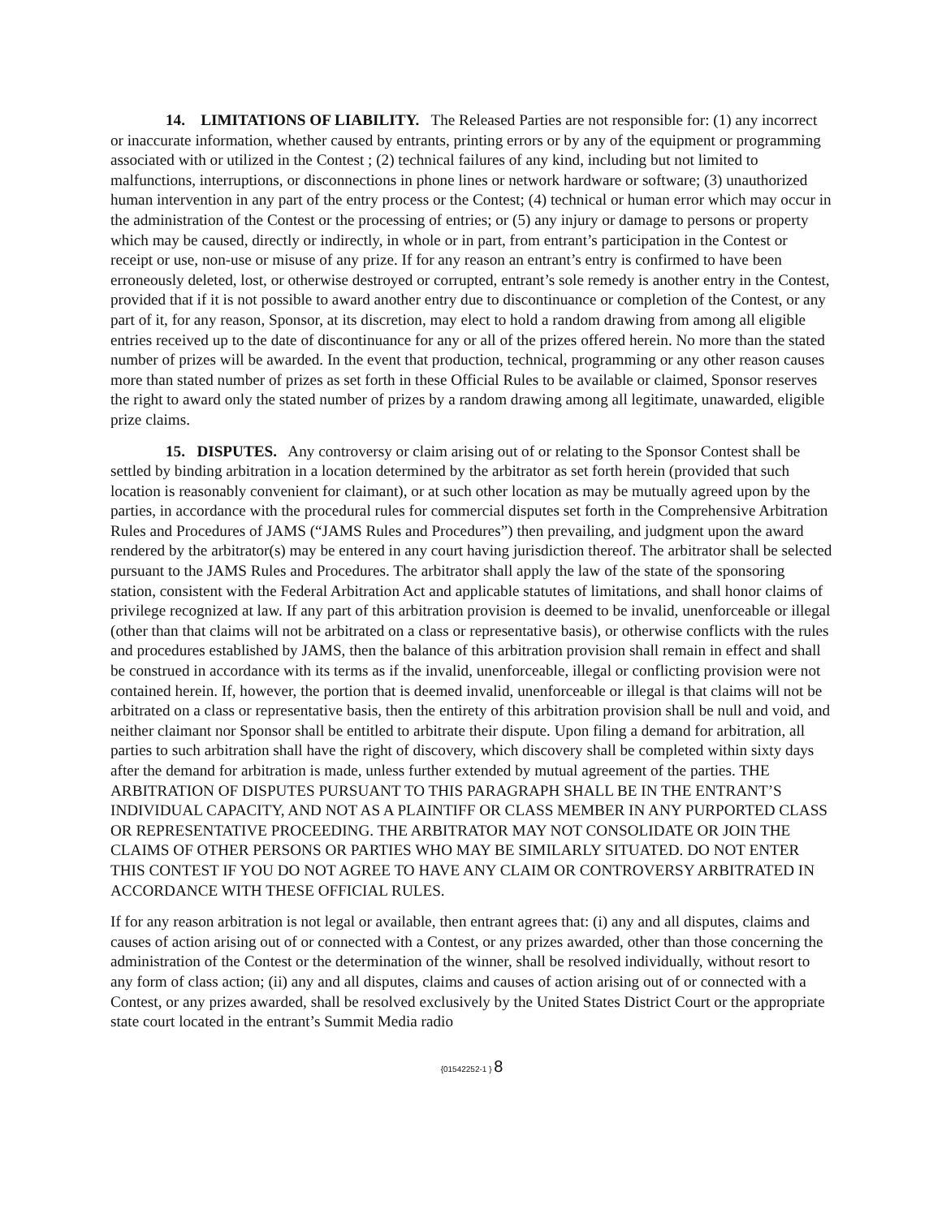14. LIMITATIONS OF LIABILITY. The Released Parties are not responsible for: (1) any incorrect or inaccurate information, whether caused by entrants, printing errors or by any of the equipment or programming associated with or utilized in the Contest ; (2) technical failures of any kind, including but not limited to malfunctions, interruptions, or disconnections in phone lines or network hardware or software; (3) unauthorized human intervention in any part of the entry process or the Contest; (4) technical or human error which may occur in the administration of the Contest or the processing of entries; or (5) any injury or damage to persons or property which may be caused, directly or indirectly, in whole or in part, from entrant’s participation in the Contest or receipt or use, non-use or misuse of any prize. If for any reason an entrant’s entry is confirmed to have been erroneously deleted, lost, or otherwise destroyed or corrupted, entrant’s sole remedy is another entry in the Contest, provided that if it is not possible to award another entry due to discontinuance or completion of the Contest, or any part of it, for any reason, Sponsor, at its discretion, may elect to hold a random drawing from among all eligible entries received up to the date of discontinuance for any or all of the prizes offered herein. No more than the stated number of prizes will be awarded. In the event that production, technical, programming or any other reason causes more than stated number of prizes as set forth in these Official Rules to be available or claimed, Sponsor reserves the right to award only the stated number of prizes by a random drawing among all legitimate, unawarded, eligible prize claims.
15. DISPUTES. Any controversy or claim arising out of or relating to the Sponsor Contest shall be settled by binding arbitration in a location determined by the arbitrator as set forth herein (provided that such location is reasonably convenient for claimant), or at such other location as may be mutually agreed upon by the parties, in accordance with the procedural rules for commercial disputes set forth in the Comprehensive Arbitration Rules and Procedures of JAMS (“JAMS Rules and Procedures”) then prevailing, and judgment upon the award rendered by the arbitrator(s) may be entered in any court having jurisdiction thereof. The arbitrator shall be selected pursuant to the JAMS Rules and Procedures. The arbitrator shall apply the law of the state of the sponsoring station, consistent with the Federal Arbitration Act and applicable statutes of limitations, and shall honor claims of privilege recognized at law. If any part of this arbitration provision is deemed to be invalid, unenforceable or illegal (other than that claims will not be arbitrated on a class or representative basis), or otherwise conflicts with the rules and procedures established by JAMS, then the balance of this arbitration provision shall remain in effect and shall be construed in accordance with its terms as if the invalid, unenforceable, illegal or conflicting provision were not contained herein. If, however, the portion that is deemed invalid, unenforceable or illegal is that claims will not be arbitrated on a class or representative basis, then the entirety of this arbitration provision shall be null and void, and neither claimant nor Sponsor shall be entitled to arbitrate their dispute. Upon filing a demand for arbitration, all parties to such arbitration shall have the right of discovery, which discovery shall be completed within sixty days after the demand for arbitration is made, unless further extended by mutual agreement of the parties. THE ARBITRATION OF DISPUTES PURSUANT TO THIS PARAGRAPH SHALL BE IN THE ENTRANT’S INDIVIDUAL CAPACITY, AND NOT AS A PLAINTIFF OR CLASS MEMBER IN ANY PURPORTED CLASS OR REPRESENTATIVE PROCEEDING. THE ARBITRATOR MAY NOT CONSOLIDATE OR JOIN THE CLAIMS OF OTHER PERSONS OR PARTIES WHO MAY BE SIMILARLY SITUATED. DO NOT ENTER THIS CONTEST IF YOU DO NOT AGREE TO HAVE ANY CLAIM OR CONTROVERSY ARBITRATED IN ACCORDANCE WITH THESE OFFICIAL RULES.
If for any reason arbitration is not legal or available, then entrant agrees that: (i) any and all disputes, claims and causes of action arising out of or connected with a Contest, or any prizes awarded, other than those concerning the administration of the Contest or the determination of the winner, shall be resolved individually, without resort to any form of class action; (ii) any and all disputes, claims and causes of action arising out of or connected with a Contest, or any prizes awarded, shall be resolved exclusively by the United States District Court or the appropriate state court located in the entrant’s Summit Media radio
{01542252-1 } 8